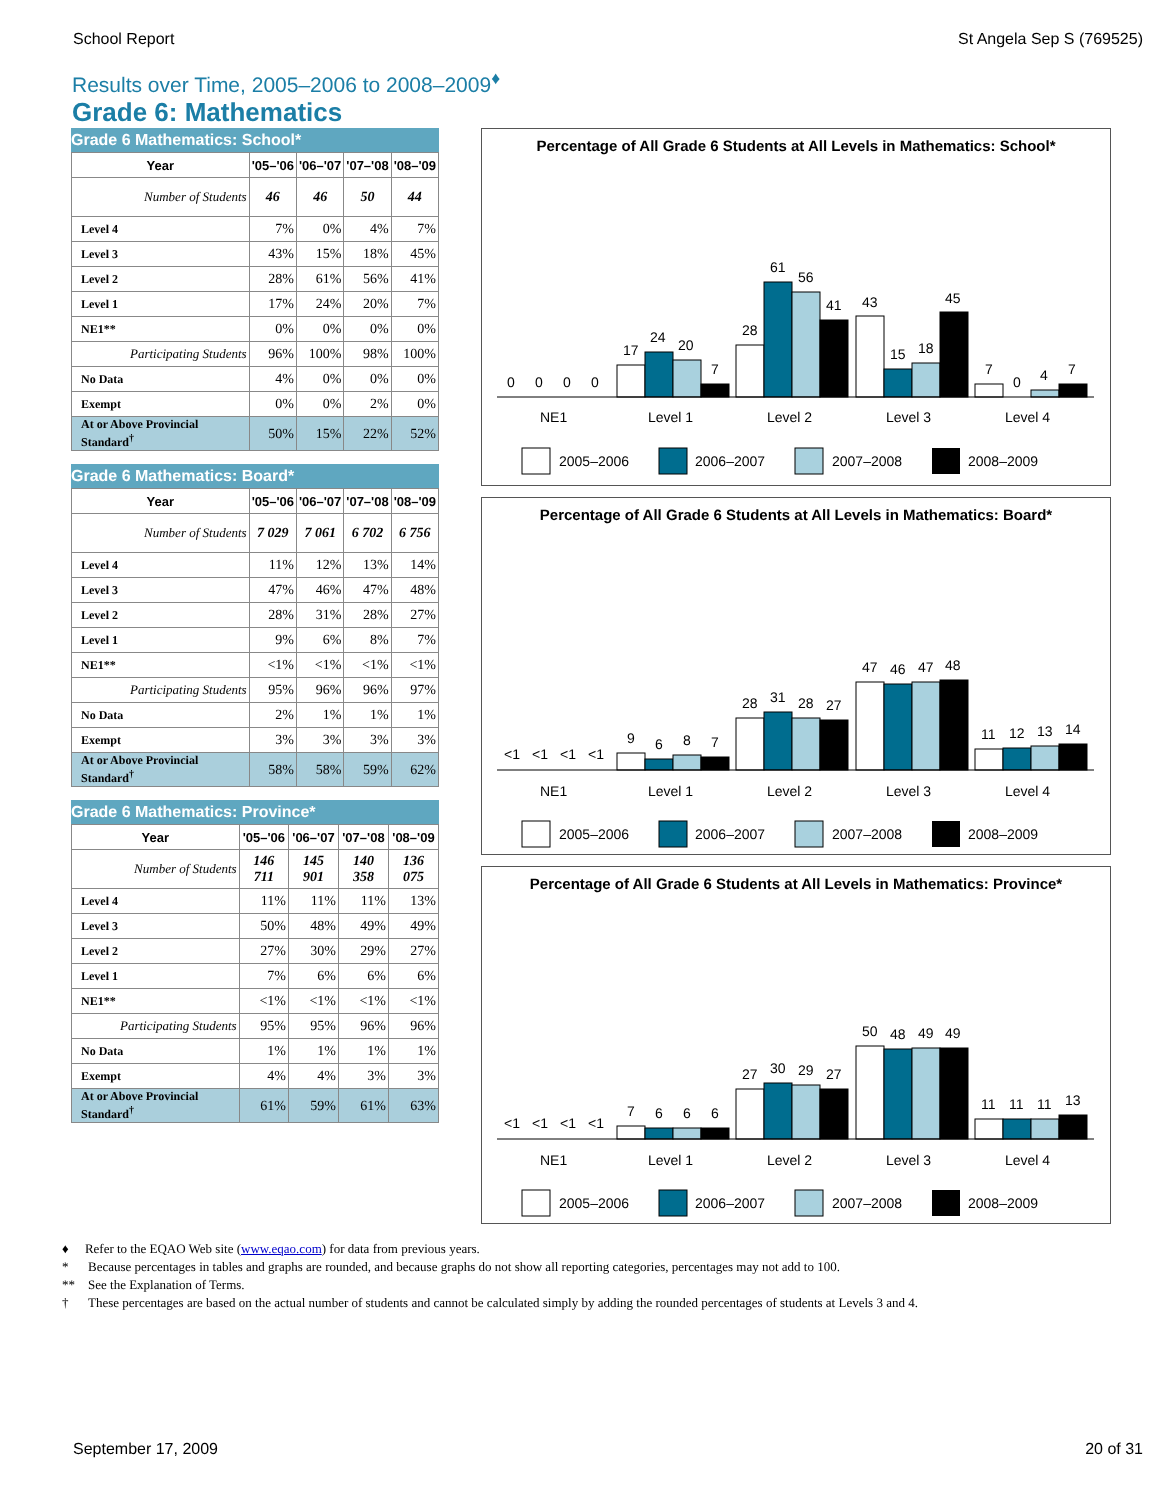School Report St Angela Sep S (769525)
Results over Time, 2005–2006 to 2008–2009<sup>♦</sup>
Grade 6: Mathematics
Grade 6 Mathematics: School*
| Year | '05–'06 | '06–'07 | '07–'08 | '08–'09 |
| --- | --- | --- | --- | --- |
| Number of Students | 46 | 46 | 50 | 44 |
| Level 4 | 7% | 0% | 4% | 7% |
| Level 3 | 43% | 15% | 18% | 45% |
| Level 2 | 28% | 61% | 56% | 41% |
| Level 1 | 17% | 24% | 20% | 7% |
| NE1** | 0% | 0% | 0% | 0% |
| Participating Students | 96% | 100% | 98% | 100% |
| No Data | 4% | 0% | 0% | 0% |
| Exempt | 0% | 0% | 2% | 0% |
| At or Above Provincial Standard<sup>†</sup> | 50% | 15% | 22% | 52% |
Grade 6 Mathematics: Board*
| Year | '05–'06 | '06–'07 | '07–'08 | '08–'09 |
| --- | --- | --- | --- | --- |
| Number of Students | 7 029 | 7 061 | 6 702 | 6 756 |
| Level 4 | 11% | 12% | 13% | 14% |
| Level 3 | 47% | 46% | 47% | 48% |
| Level 2 | 28% | 31% | 28% | 27% |
| Level 1 | 9% | 6% | 8% | 7% |
| NE1** | <1% | <1% | <1% | <1% |
| Participating Students | 95% | 96% | 96% | 97% |
| No Data | 2% | 1% | 1% | 1% |
| Exempt | 3% | 3% | 3% | 3% |
| At or Above Provincial Standard<sup>†</sup> | 58% | 58% | 59% | 62% |
Grade 6 Mathematics: Province*
| Year | '05–'06 | '06–'07 | '07–'08 | '08–'09 |
| --- | --- | --- | --- | --- |
| Number of Students | 146 711 | 145 901 | 140 358 | 136 075 |
| Level 4 | 11% | 11% | 11% | 13% |
| Level 3 | 50% | 48% | 49% | 49% |
| Level 2 | 27% | 30% | 29% | 27% |
| Level 1 | 7% | 6% | 6% | 6% |
| NE1** | <1% | <1% | <1% | <1% |
| Participating Students | 95% | 95% | 96% | 96% |
| No Data | 1% | 1% | 1% | 1% |
| Exempt | 4% | 4% | 3% | 3% |
| At or Above Provincial Standard<sup>†</sup> | 61% | 59% | 61% | 63% |
Percentage of All Grade 6 Students at All Levels in Mathematics: School*
0
0
0
0
17
24
20
7
28
61
56
41
43
15
18
45
7
0
4
7
NE1
Level 1
Level 2
Level 3
Level 4
2005–2006
2006–2007
2007–2008
2008–2009
Percentage of All Grade 6 Students at All Levels in Mathematics: Board*
<1
<1
<1
<1
9
6
8
7
28
31
28
27
47
46
47
48
11
12
13
14
NE1
Level 1
Level 2
Level 3
Level 4
2005–2006
2006–2007
2007–2008
2008–2009
Percentage of All Grade 6 Students at All Levels in Mathematics: Province*
<1
<1
<1
<1
7
6
6
6
27
30
29
27
50
48
49
49
11
11
11
13
NE1
Level 1
Level 2
Level 3
Level 4
2005–2006
2006–2007
2007–2008
2008–2009
♦ Refer to the EQAO Web site (www.eqao.com) for data from previous years.
* Because percentages in tables and graphs are rounded, and because graphs do not show all reporting categories, percentages may not add to 100.
** See the Explanation of Terms.
† These percentages are based on the actual number of students and cannot be calculated simply by adding the rounded percentages of students at Levels 3 and 4.
September 17, 2009 20 of 31